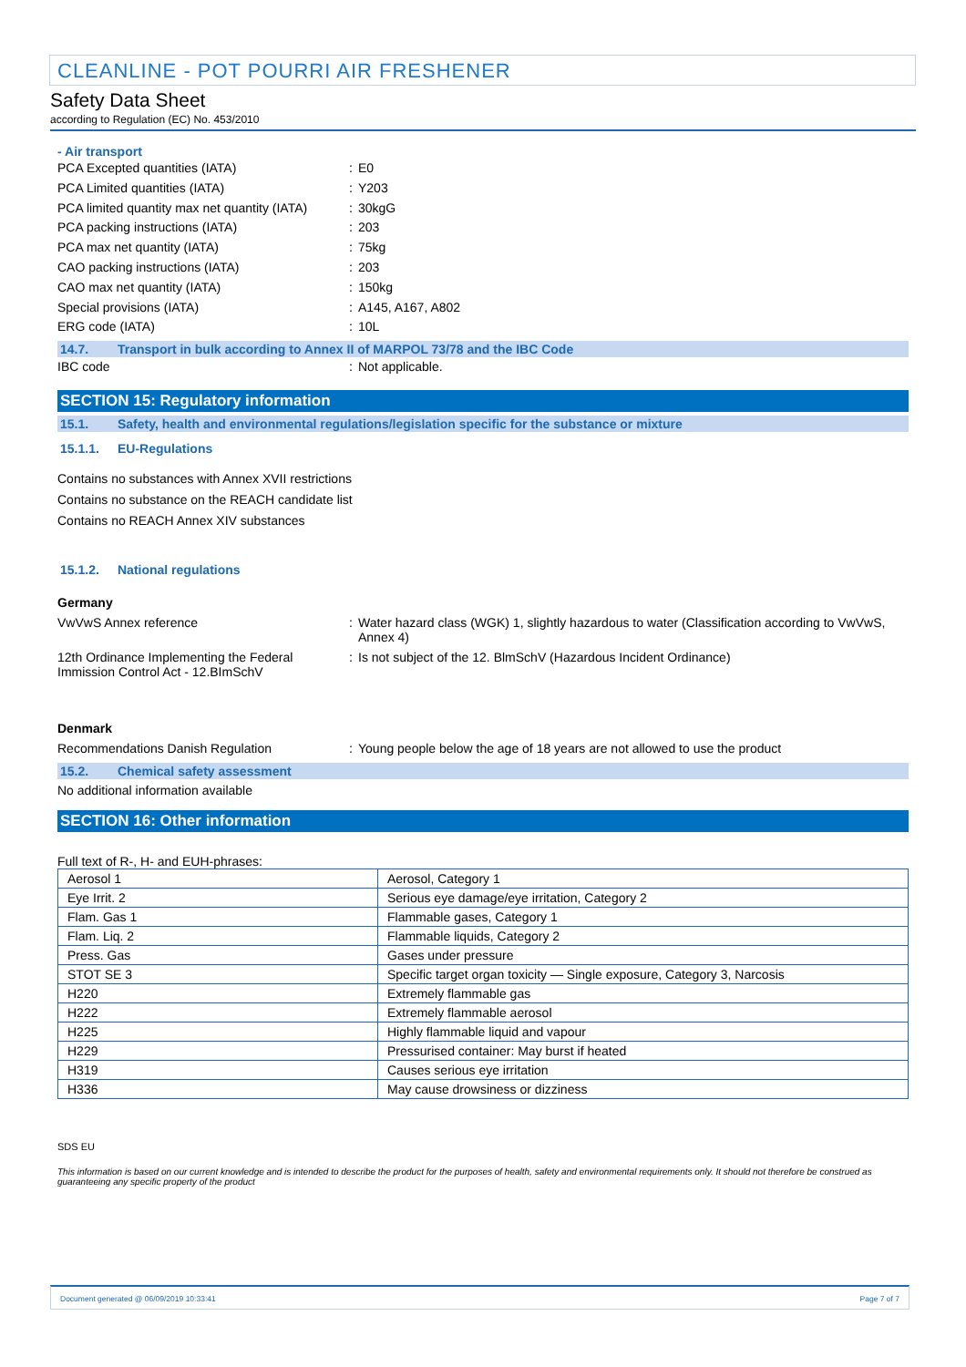CLEANLINE - POT POURRI AIR FRESHENER
Safety Data Sheet
according to Regulation (EC) No. 453/2010
- Air transport
PCA Excepted quantities (IATA) : E0
PCA Limited quantities (IATA) : Y203
PCA limited quantity max net quantity (IATA)
: 30kgG
PCA packing instructions (IATA) : 203
PCA max net quantity (IATA) : 75kg
CAO packing instructions (IATA) : 203
CAO max net quantity (IATA) : 150kg
Special provisions (IATA) : A145, A167, A802
ERG code (IATA) : 10L
14.7. Transport in bulk according to Annex II of MARPOL 73/78 and the IBC Code
IBC code : Not applicable.
SECTION 15: Regulatory information
15.1. Safety, health and environmental regulations/legislation specific for the substance or mixture
15.1.1. EU-Regulations
Contains no substances with Annex XVII restrictions
Contains no substance on the REACH candidate list
Contains no REACH Annex XIV substances
15.1.2. National regulations
Germany
VwVwS Annex reference : Water hazard class (WGK) 1, slightly hazardous to water (Classification according to VwVwS, Annex 4)
12th Ordinance Implementing the Federal Immission Control Act - 12.BImSchV
: Is not subject of the 12. BlmSchV (Hazardous Incident Ordinance)
Denmark
Recommendations Danish Regulation : Young people below the age of 18 years are not allowed to use the product
15.2. Chemical safety assessment
No additional information available
SECTION 16: Other information
Full text of R-, H- and EUH-phrases:
| Aerosol 1 | Aerosol, Category 1 |
| Eye Irrit. 2 | Serious eye damage/eye irritation, Category 2 |
| Flam. Gas 1 | Flammable gases, Category 1 |
| Flam. Liq. 2 | Flammable liquids, Category 2 |
| Press. Gas | Gases under pressure |
| STOT SE 3 | Specific target organ toxicity — Single exposure, Category 3, Narcosis |
| H220 | Extremely flammable gas |
| H222 | Extremely flammable aerosol |
| H225 | Highly flammable liquid and vapour |
| H229 | Pressurised container: May burst if heated |
| H319 | Causes serious eye irritation |
| H336 | May cause drowsiness or dizziness |
SDS EU
This information is based on our current knowledge and is intended to describe the product for the purposes of health, safety and environmental requirements only. It should not therefore be construed as guaranteeing any specific property of the product
Document generated @ 06/09/2019 10:33:41 Page 7 of 7